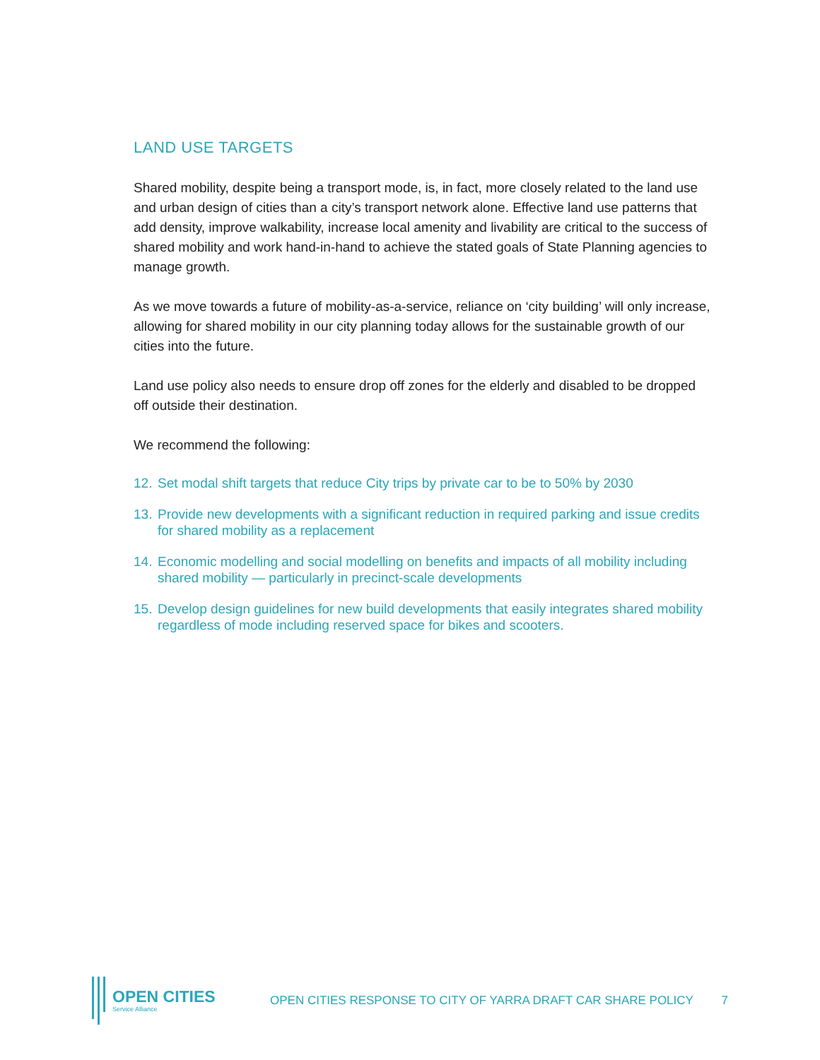LAND USE TARGETS
Shared mobility, despite being a transport mode, is, in fact, more closely related to the land use and urban design of cities than a city’s transport network alone. Effective land use patterns that add density, improve walkability, increase local amenity and livability are critical to the success of shared mobility and work hand-in-hand to achieve the stated goals of State Planning agencies to manage growth.
As we move towards a future of mobility-as-a-service, reliance on ‘city building’ will only increase, allowing for shared mobility in our city planning today allows for the sustainable growth of our cities into the future.
Land use policy also needs to ensure drop off zones for the elderly and disabled to be dropped off outside their destination.
We recommend the following:
12. Set modal shift targets that reduce City trips by private car to be to 50% by 2030
13. Provide new developments with a significant reduction in required parking and issue credits for shared mobility as a replacement
14. Economic modelling and social modelling on benefits and impacts of all mobility including shared mobility — particularly in precinct-scale developments
15. Develop design guidelines for new build developments that easily integrates shared mobility regardless of mode including reserved space for bikes and scooters.
OPEN CITIES
Service Alliance
OPEN CITIES RESPONSE TO CITY OF YARRA DRAFT CAR SHARE POLICY
7